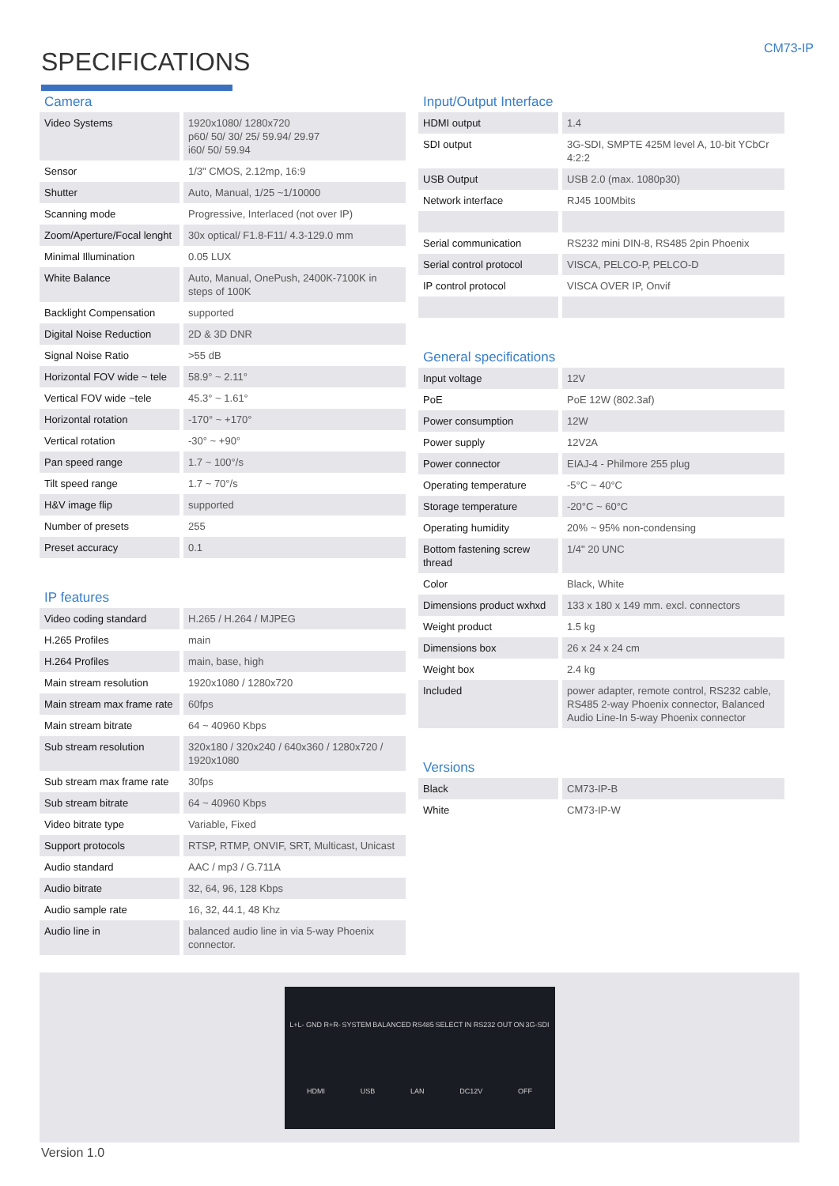SPECIFICATIONS
CM73-IP
Camera
| Video Systems | 1920x1080/ 1280x720 p60/ 50/ 30/ 25/ 59.94/ 29.97 i60/ 50/ 59.94 |
| Sensor | 1/3" CMOS, 2.12mp, 16:9 |
| Shutter | Auto, Manual, 1/25 ~1/10000 |
| Scanning mode | Progressive, Interlaced (not over IP) |
| Zoom/Aperture/Focal lenght | 30x optical/ F1.8-F11/ 4.3-129.0 mm |
| Minimal Illumination | 0.05 LUX |
| White Balance | Auto, Manual, OnePush, 2400K-7100K in steps of 100K |
| Backlight Compensation | supported |
| Digital Noise Reduction | 2D & 3D DNR |
| Signal Noise Ratio | >55 dB |
| Horizontal FOV wide ~ tele | 58.9° ~ 2.11° |
| Vertical FOV wide ~tele | 45.3° ~ 1.61° |
| Horizontal rotation | -170° ~ +170° |
| Vertical rotation | -30° ~ +90° |
| Pan speed range | 1.7 ~ 100°/s |
| Tilt speed range | 1.7 ~ 70°/s |
| H&V image flip | supported |
| Number of presets | 255 |
| Preset accuracy | 0.1 |
IP features
| Video coding standard | H.265 / H.264 / MJPEG |
| H.265 Profiles | main |
| H.264 Profiles | main, base, high |
| Main stream resolution | 1920x1080 / 1280x720 |
| Main stream max frame rate | 60fps |
| Main stream bitrate | 64 ~ 40960 Kbps |
| Sub stream resolution | 320x180 / 320x240 / 640x360 / 1280x720 / 1920x1080 |
| Sub stream max frame rate | 30fps |
| Sub stream bitrate | 64 ~ 40960 Kbps |
| Video bitrate type | Variable, Fixed |
| Support protocols | RTSP, RTMP, ONVIF, SRT, Multicast, Unicast |
| Audio standard | AAC / mp3 / G.711A |
| Audio bitrate | 32, 64, 96, 128 Kbps |
| Audio sample rate | 16, 32, 44.1, 48 Khz |
| Audio line in | balanced audio line in via 5-way Phoenix connector. |
Input/Output Interface
| HDMI output | 1.4 |
| SDI output | 3G-SDI, SMPTE 425M level A, 10-bit YCbCr 4:2:2 |
| USB Output | USB 2.0 (max. 1080p30) |
| Network interface | RJ45 100Mbits |
| Serial communication | RS232 mini DIN-8, RS485 2pin Phoenix |
| Serial control protocol | VISCA, PELCO-P, PELCO-D |
| IP control protocol | VISCA OVER IP, Onvif |
General specifications
| Input voltage | 12V |
| PoE | PoE 12W (802.3af) |
| Power consumption | 12W |
| Power supply | 12V2A |
| Power connector | EIAJ-4 - Philmore 255 plug |
| Operating temperature | -5°C ~ 40°C |
| Storage temperature | -20°C ~ 60°C |
| Operating humidity | 20% ~ 95% non-condensing |
| Bottom fastening screw thread | 1/4" 20 UNC |
| Color | Black, White |
| Dimensions product wxhxd | 133 x 180 x 149 mm. excl. connectors |
| Weight product | 1.5 kg |
| Dimensions box | 26 x 24 x 24 cm |
| Weight box | 2.4 kg |
| Included | power adapter, remote control, RS232 cable, RS485 2-way Phoenix connector, Balanced Audio Line-In 5-way Phoenix connector |
Versions
| Black | CM73-IP-B |
| White | CM73-IP-W |
L+L- GND R+R- SYSTEM BALANCED RS485 SELECT IN RS232 OUT ON 3G-SDI HDMI USB LAN DC12V OFF
Version 1.0